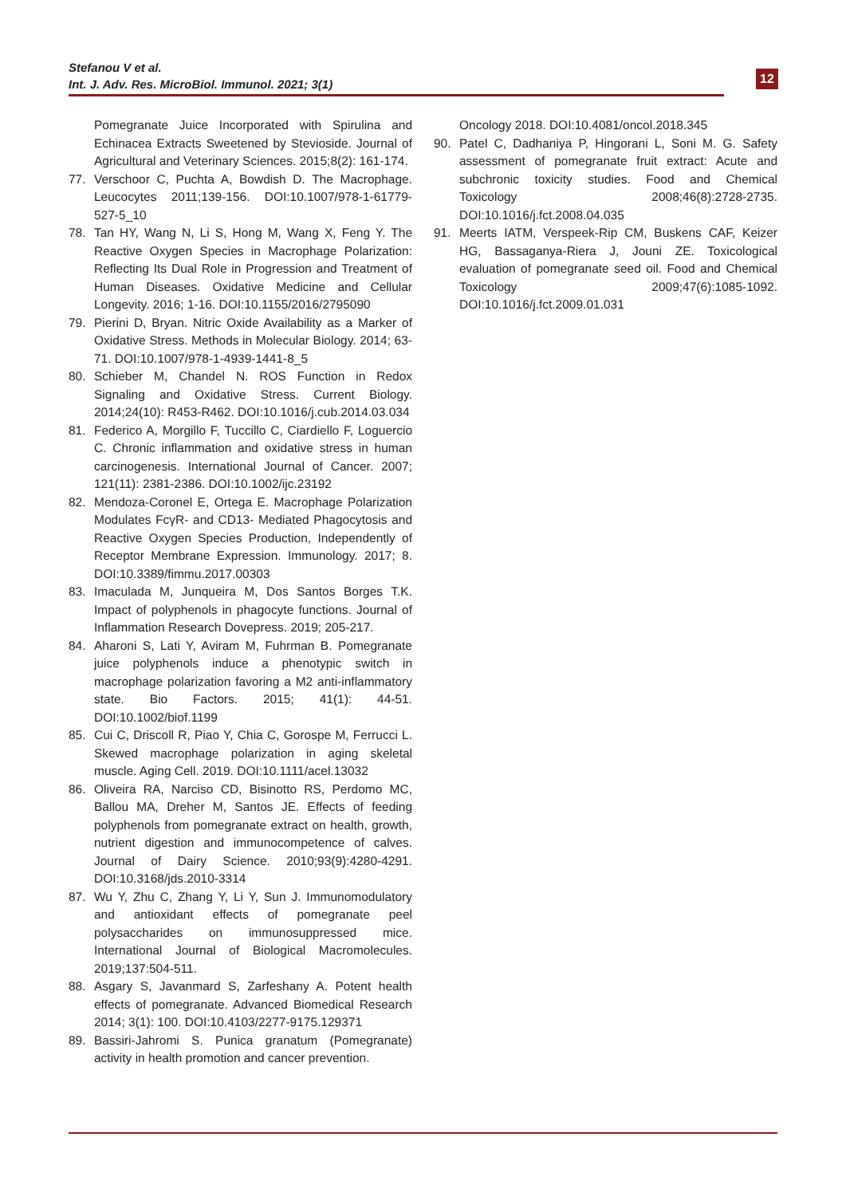Stefanou V et al.
Int. J. Adv. Res. MicroBiol. Immunol. 2021; 3(1)
12
Pomegranate Juice Incorporated with Spirulina and Echinacea Extracts Sweetened by Stevioside. Journal of Agricultural and Veterinary Sciences. 2015;8(2): 161-174.
77. Verschoor C, Puchta A, Bowdish D. The Macrophage. Leucocytes 2011;139-156. DOI:10.1007/978-1-61779-527-5_10
78. Tan HY, Wang N, Li S, Hong M, Wang X, Feng Y. The Reactive Oxygen Species in Macrophage Polarization: Reflecting Its Dual Role in Progression and Treatment of Human Diseases. Oxidative Medicine and Cellular Longevity. 2016; 1-16. DOI:10.1155/2016/2795090
79. Pierini D, Bryan. Nitric Oxide Availability as a Marker of Oxidative Stress. Methods in Molecular Biology. 2014; 63-71. DOI:10.1007/978-1-4939-1441-8_5
80. Schieber M, Chandel N. ROS Function in Redox Signaling and Oxidative Stress. Current Biology. 2014;24(10): R453-R462. DOI:10.1016/j.cub.2014.03.034
81. Federico A, Morgillo F, Tuccillo C, Ciardiello F, Loguercio C. Chronic inflammation and oxidative stress in human carcinogenesis. International Journal of Cancer. 2007; 121(11): 2381-2386. DOI:10.1002/ijc.23192
82. Mendoza-Coronel E, Ortega E. Macrophage Polarization Modulates FcγR- and CD13- Mediated Phagocytosis and Reactive Oxygen Species Production, Independently of Receptor Membrane Expression. Immunology. 2017; 8. DOI:10.3389/fimmu.2017.00303
83. Imaculada M, Junqueira M, Dos Santos Borges T.K. Impact of polyphenols in phagocyte functions. Journal of Inflammation Research Dovepress. 2019; 205-217.
84. Aharoni S, Lati Y, Aviram M, Fuhrman B. Pomegranate juice polyphenols induce a phenotypic switch in macrophage polarization favoring a M2 anti-inflammatory state. Bio Factors. 2015; 41(1): 44-51. DOI:10.1002/biof.1199
85. Cui C, Driscoll R, Piao Y, Chia C, Gorospe M, Ferrucci L. Skewed macrophage polarization in aging skeletal muscle. Aging Cell. 2019. DOI:10.1111/acel.13032
86. Oliveira RA, Narciso CD, Bisinotto RS, Perdomo MC, Ballou MA, Dreher M, Santos JE. Effects of feeding polyphenols from pomegranate extract on health, growth, nutrient digestion and immunocompetence of calves. Journal of Dairy Science. 2010;93(9):4280-4291. DOI:10.3168/jds.2010-3314
87. Wu Y, Zhu C, Zhang Y, Li Y, Sun J. Immunomodulatory and antioxidant effects of pomegranate peel polysaccharides on immunosuppressed mice. International Journal of Biological Macromolecules. 2019;137:504-511.
88. Asgary S, Javanmard S, Zarfeshany A. Potent health effects of pomegranate. Advanced Biomedical Research 2014; 3(1): 100. DOI:10.4103/2277-9175.129371
89. Bassiri-Jahromi S. Punica granatum (Pomegranate) activity in health promotion and cancer prevention.
Oncology 2018. DOI:10.4081/oncol.2018.345
90. Patel C, Dadhaniya P, Hingorani L, Soni M. G. Safety assessment of pomegranate fruit extract: Acute and subchronic toxicity studies. Food and Chemical Toxicology 2008;46(8):2728-2735. DOI:10.1016/j.fct.2008.04.035
91. Meerts IATM, Verspeek-Rip CM, Buskens CAF, Keizer HG, Bassaganya-Riera J, Jouni ZE. Toxicological evaluation of pomegranate seed oil. Food and Chemical Toxicology 2009;47(6):1085-1092. DOI:10.1016/j.fct.2009.01.031